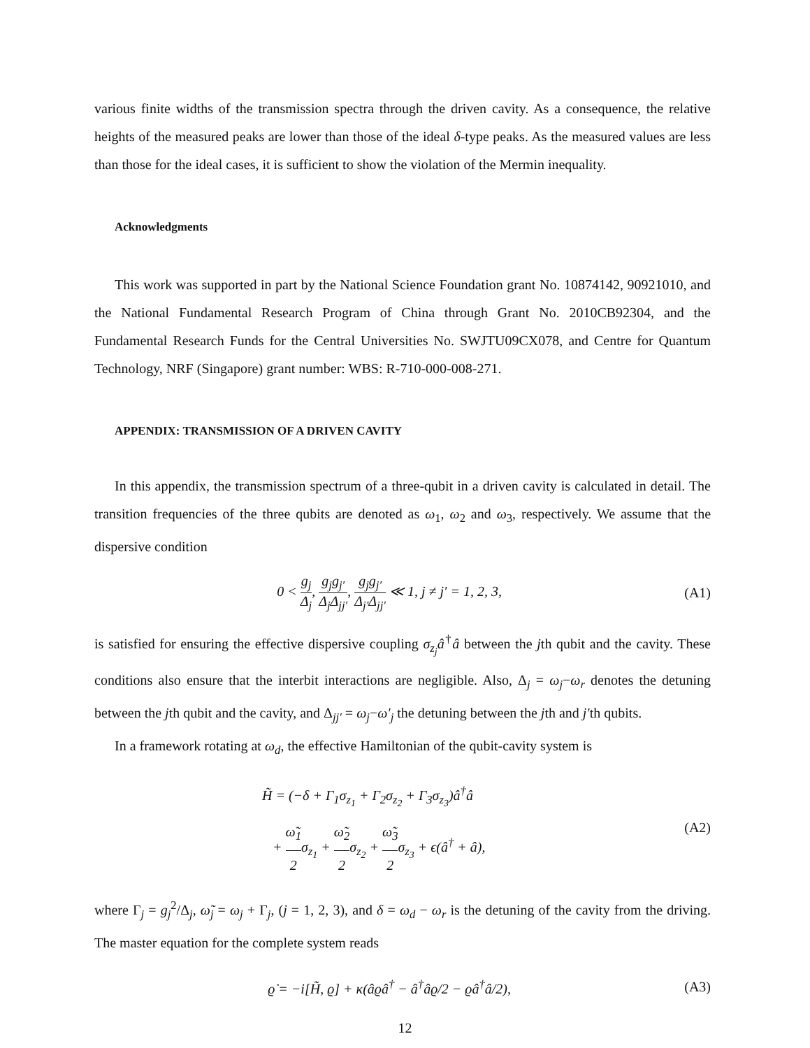various finite widths of the transmission spectra through the driven cavity. As a consequence, the relative heights of the measured peaks are lower than those of the ideal δ-type peaks. As the measured values are less than those for the ideal cases, it is sufficient to show the violation of the Mermin inequality.
Acknowledgments
This work was supported in part by the National Science Foundation grant No. 10874142, 90921010, and the National Fundamental Research Program of China through Grant No. 2010CB92304, and the Fundamental Research Funds for the Central Universities No. SWJTU09CX078, and Centre for Quantum Technology, NRF (Singapore) grant number: WBS: R-710-000-008-271.
APPENDIX: TRANSMISSION OF A DRIVEN CAVITY
In this appendix, the transmission spectrum of a three-qubit in a driven cavity is calculated in detail. The transition frequencies of the three qubits are denoted as ω<sub>1</sub>, ω<sub>2</sub> and ω<sub>3</sub>, respectively. We assume that the dispersive condition
0 < g<sub>j</sub> Δ<sub>j</sub>, g<sub>j</sub>g<sub>j′</sub> Δ<sub>j</sub>Δ<sub>jj′</sub>, g<sub>j</sub>g<sub>j′</sub> Δ<sub>j′</sub>Δ<sub>jj′</sub> ≪ 1, j ≠ j′ = 1, 2, 3,
(A1)
is satisfied for ensuring the effective dispersive coupling σ<sub>z<sub>j</sub></sub>â<sup>†</sup>â between the jth qubit and the cavity. These conditions also ensure that the interbit interactions are negligible. Also, Δ<sub>j</sub> = ω<sub>j</sub>−ω<sub>r</sub> denotes the detuning between the jth qubit and the cavity, and Δ<sub>jj′</sub> = ω<sub>j</sub>−ω′<sub>j</sub> the detuning between the jth and j′th qubits.
In a framework rotating at ω<sub>d</sub>, the effective Hamiltonian of the qubit-cavity system is
H̃ = (−δ + Γ<sub>1</sub>σ<sub>z<sub>1</sub></sub> + Γ<sub>2</sub>σ<sub>z<sub>2</sub></sub> + Γ<sub>3</sub>σ<sub>z<sub>3</sub></sub>)â<sup>†</sup>â
+ ω̃<sub>1</sub> 2σ<sub>z<sub>1</sub></sub> + ω̃<sub>2</sub> 2σ<sub>z<sub>2</sub></sub> + ω̃<sub>3</sub> 2σ<sub>z<sub>3</sub></sub> + ϵ(â<sup>†</sup> + â),
(A2)
where Γ<sub>j</sub> = g<sub>j</sub><sup>2</sup>/Δ<sub>j</sub>, ω̃<sub>j</sub> = ω<sub>j</sub> + Γ<sub>j</sub>, (j = 1, 2, 3), and δ = ω<sub>d</sub> − ω<sub>r</sub> is the detuning of the cavity from the driving. The master equation for the complete system reads
ϱ̇ = −i[H̃, ϱ] + κ(âϱâ<sup>†</sup> − â<sup>†</sup>âϱ/2 − ϱâ<sup>†</sup>â/2),
(A3)
12